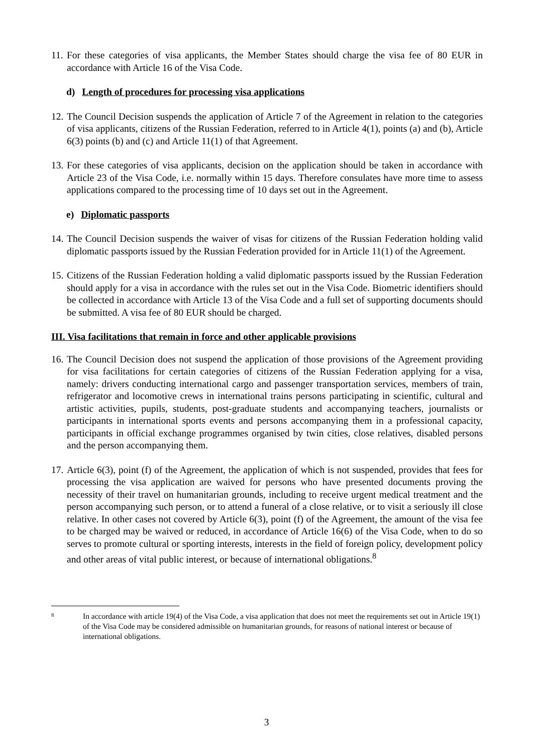11.
For these categories of visa applicants, the Member States should charge the visa fee of 80 EUR in accordance with Article 16 of the Visa Code.
d) Length of procedures for processing visa applications
12.
The Council Decision suspends the application of Article 7 of the Agreement in relation to the categories of visa applicants, citizens of the Russian Federation, referred to in Article 4(1), points (a) and (b), Article 6(3) points (b) and (c) and Article 11(1) of that Agreement.
13.
For these categories of visa applicants, decision on the application should be taken in accordance with Article 23 of the Visa Code, i.e. normally within 15 days. Therefore consulates have more time to assess applications compared to the processing time of 10 days set out in the Agreement.
e) Diplomatic passports
14.
The Council Decision suspends the waiver of visas for citizens of the Russian Federation holding valid diplomatic passports issued by the Russian Federation provided for in Article 11(1) of the Agreement.
15.
Citizens of the Russian Federation holding a valid diplomatic passports issued by the Russian Federation should apply for a visa in accordance with the rules set out in the Visa Code. Biometric identifiers should be collected in accordance with Article 13 of the Visa Code and a full set of supporting documents should be submitted. A visa fee of 80 EUR should be charged.
III. Visa facilitations that remain in force and other applicable provisions
16.
The Council Decision does not suspend the application of those provisions of the Agreement providing for visa facilitations for certain categories of citizens of the Russian Federation applying for a visa, namely: drivers conducting international cargo and passenger transportation services, members of train, refrigerator and locomotive crews in international trains persons participating in scientific, cultural and artistic activities, pupils, students, post-graduate students and accompanying teachers, journalists or participants in international sports events and persons accompanying them in a professional capacity, participants in official exchange programmes organised by twin cities, close relatives, disabled persons and the person accompanying them.
17.
Article 6(3), point (f) of the Agreement, the application of which is not suspended, provides that fees for processing the visa application are waived for persons who have presented documents proving the necessity of their travel on humanitarian grounds, including to receive urgent medical treatment and the person accompanying such person, or to attend a funeral of a close relative, or to visit a seriously ill close relative. In other cases not covered by Article 6(3), point (f) of the Agreement, the amount of the visa fee to be charged may be waived or reduced, in accordance of Article 16(6) of the Visa Code, when to do so serves to promote cultural or sporting interests, interests in the field of foreign policy, development policy and other areas of vital public interest, or because of international obligations.<sup>8</sup>
8
In accordance with article 19(4) of the Visa Code, a visa application that does not meet the requirements set out in Article 19(1) of the Visa Code may be considered admissible on humanitarian grounds, for reasons of national interest or because of international obligations.
3